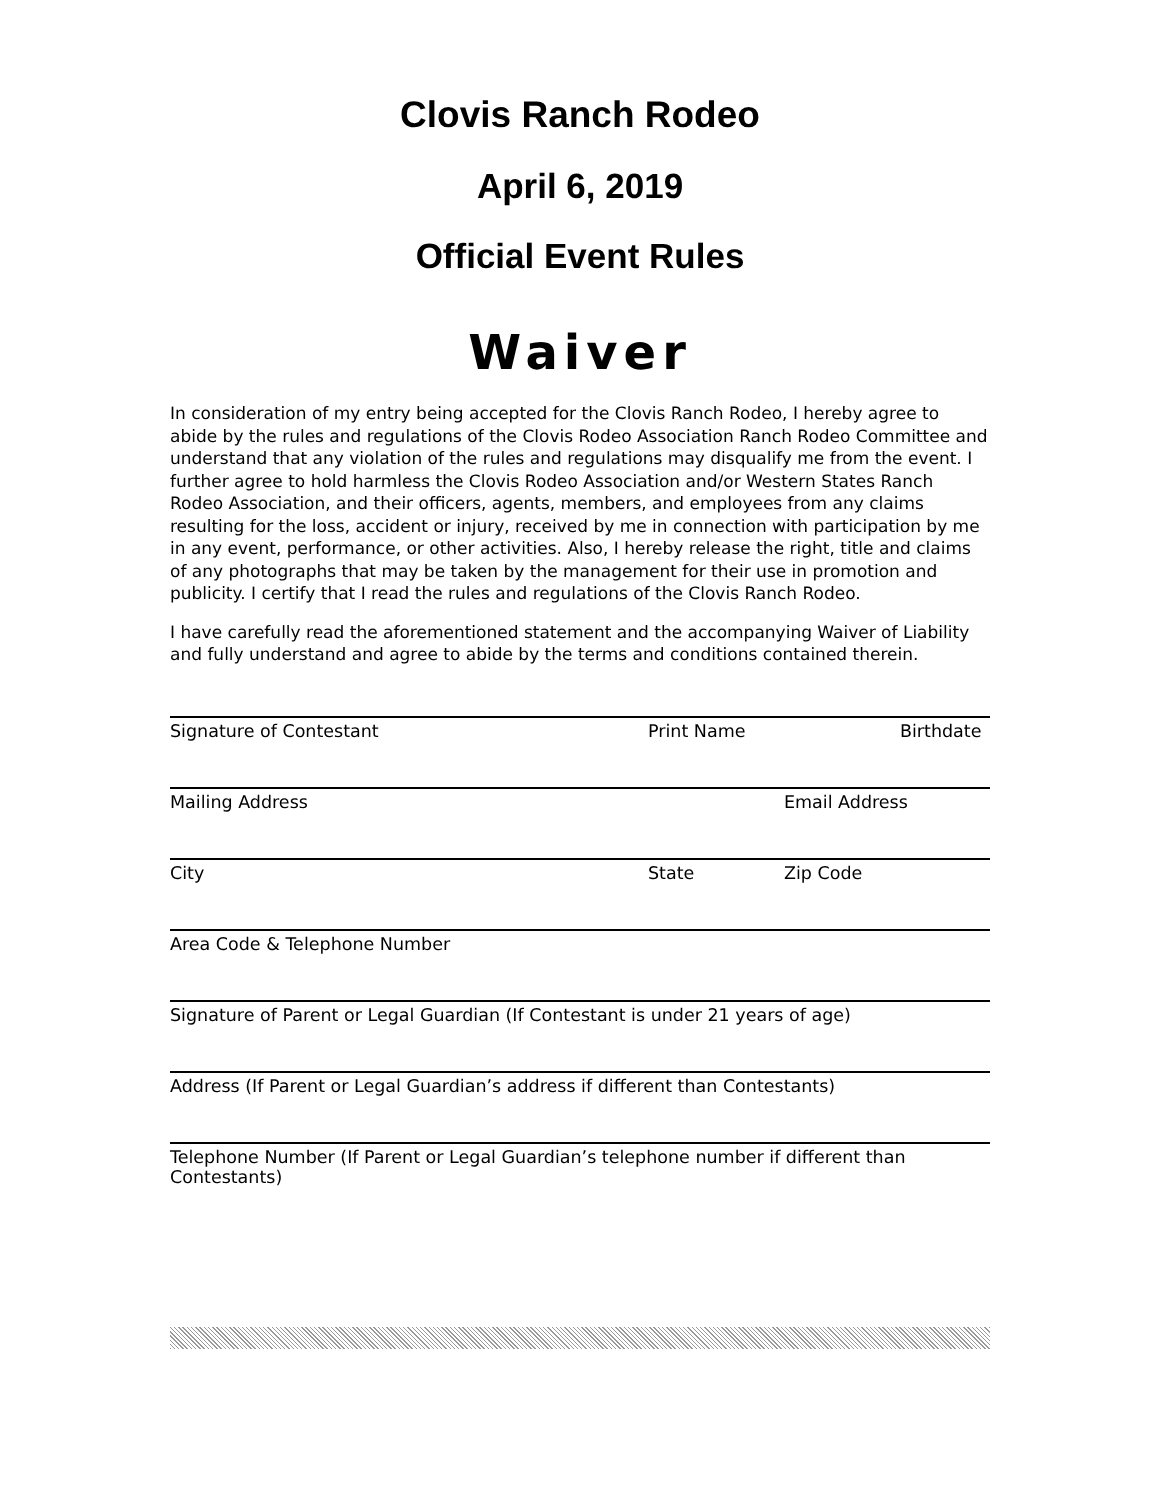Clovis Ranch Rodeo
April 6, 2019
Official Event Rules
Waiver
In consideration of my entry being accepted for the Clovis Ranch Rodeo, I hereby agree to abide by the rules and regulations of the Clovis Rodeo Association Ranch Rodeo Committee and understand that any violation of the rules and regulations may disqualify me from the event. I further agree to hold harmless the Clovis Rodeo Association and/or Western States Ranch Rodeo Association, and their officers, agents, members, and employees from any claims resulting for the loss, accident or injury, received by me in connection with participation by me in any event, performance, or other activities. Also, I hereby release the right, title and claims of any photographs that may be taken by the management for their use in promotion and publicity. I certify that I read the rules and regulations of the Clovis Ranch Rodeo.
I have carefully read the aforementioned statement and the accompanying Waiver of Liability and fully understand and agree to abide by the terms and conditions contained therein.
Signature of Contestant Print Name Birthdate
Mailing Address Email Address
City State Zip Code
Area Code & Telephone Number
Signature of Parent or Legal Guardian (If Contestant is under 21 years of age)
Address (If Parent or Legal Guardian’s address if different than Contestants)
Telephone Number (If Parent or Legal Guardian’s telephone number if different than Contestants)